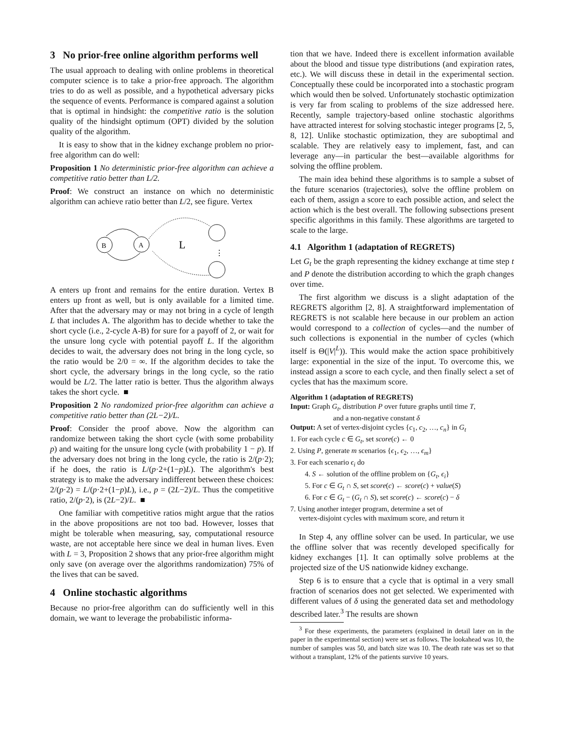3 No prior-free online algorithm performs well
The usual approach to dealing with online problems in theoretical computer science is to take a prior-free approach. The algorithm tries to do as well as possible, and a hypothetical adversary picks the sequence of events. Performance is compared against a solution that is optimal in hindsight: the competitive ratio is the solution quality of the hindsight optimum (OPT) divided by the solution quality of the algorithm.
It is easy to show that in the kidney exchange problem no prior-free algorithm can do well:
Proposition 1 No deterministic prior-free algorithm can achieve a competitive ratio better than L/2.
Proof: We construct an instance on which no deterministic algorithm can achieve ratio better than L/2, see figure. Vertex
B
A
L
⋮
A enters up front and remains for the entire duration. Vertex B enters up front as well, but is only available for a limited time. After that the adversary may or may not bring in a cycle of length L that includes A. The algorithm has to decide whether to take the short cycle (i.e., 2-cycle A-B) for sure for a payoff of 2, or wait for the unsure long cycle with potential payoff L. If the algorithm decides to wait, the adversary does not bring in the long cycle, so the ratio would be 2/0 = ∞. If the algorithm decides to take the short cycle, the adversary brings in the long cycle, so the ratio would be L/2. The latter ratio is better. Thus the algorithm always takes the short cycle. ■
Proposition 2 No randomized prior-free algorithm can achieve a competitive ratio better than (2L−2)/L.
Proof: Consider the proof above. Now the algorithm can randomize between taking the short cycle (with some probability p) and waiting for the unsure long cycle (with probability 1 − p). If the adversary does not bring in the long cycle, the ratio is 2/(p·2); if he does, the ratio is L/(p·2+(1−p)L). The algorithm's best strategy is to make the adversary indifferent between these choices: 2/(p·2) = L/(p·2+(1−p)L), i.e., p = (2L−2)/L. Thus the competitive ratio, 2/(p·2), is (2L−2)/L. ■
One familiar with competitive ratios might argue that the ratios in the above propositions are not too bad. However, losses that might be tolerable when measuring, say, computational resource waste, are not acceptable here since we deal in human lives. Even with L = 3, Proposition 2 shows that any prior-free algorithm might only save (on average over the algorithms randomization) 75% of the lives that can be saved.
4 Online stochastic algorithms
Because no prior-free algorithm can do sufficiently well in this domain, we want to leverage the probabilistic informa-
tion that we have. Indeed there is excellent information available about the blood and tissue type distributions (and expiration rates, etc.). We will discuss these in detail in the experimental section. Conceptually these could be incorporated into a stochastic program which would then be solved. Unfortunately stochastic optimization is very far from scaling to problems of the size addressed here. Recently, sample trajectory-based online stochastic algorithms have attracted interest for solving stochastic integer programs [2, 5, 8, 12]. Unlike stochastic optimization, they are suboptimal and scalable. They are relatively easy to implement, fast, and can leverage any—in particular the best—available algorithms for solving the offline problem.
The main idea behind these algorithms is to sample a subset of the future scenarios (trajectories), solve the offline problem on each of them, assign a score to each possible action, and select the action which is the best overall. The following subsections present specific algorithms in this family. These algorithms are targeted to scale to the large.
4.1 Algorithm 1 (adaptation of REGRETS)
Let G<sub>t</sub> be the graph representing the kidney exchange at time step t and P denote the distribution according to which the graph changes over time.
The first algorithm we discuss is a slight adaptation of the REGRETS algorithm [2, 8]. A straightforward implementation of REGRETS is not scalable here because in our problem an action would correspond to a collection of cycles—and the number of such collections is exponential in the number of cycles (which itself is Θ(|V|<sup>L</sup>)). This would make the action space prohibitively large: exponential in the size of the input. To overcome this, we instead assign a score to each cycle, and then finally select a set of cycles that has the maximum score.
Algorithm 1 (adaptation of REGRETS)
Input: Graph G<sub>t</sub>, distribution P over future graphs until time T,
and a non-negative constant δ
Output: A set of vertex-disjoint cycles {c<sub>1</sub>, c<sub>2</sub>, …, c<sub>n</sub>} in G<sub>t</sub>
1. For each cycle c ∈ G<sub>t</sub>, set score(c) ← 0
2. Using P, generate m scenarios {ϵ<sub>1</sub>, ϵ<sub>2</sub>, …, ϵ<sub>m</sub>}
3. For each scenario ϵ<sub>i</sub> do
4. S ← solution of the offline problem on {G<sub>t</sub>, ϵ<sub>i</sub>}
5. For c ∈ G<sub>t</sub> ∩ S, set score(c) ← score(c) + value(S)
6. For c ∈ G<sub>t</sub> − (G<sub>t</sub> ∩ S), set score(c) ← score(c) − δ
7. Using another integer program, determine a set of
vertex-disjoint cycles with maximum score, and return it
In Step 4, any offline solver can be used. In particular, we use the offline solver that was recently developed specifically for kidney exchanges [1]. It can optimally solve problems at the projected size of the US nationwide kidney exchange.
Step 6 is to ensure that a cycle that is optimal in a very small fraction of scenarios does not get selected. We experimented with different values of δ using the generated data set and methodology described later.<sup>3</sup> The results are shown
<sup>3</sup> For these experiments, the parameters (explained in detail later on in the paper in the experimental section) were set as follows. The lookahead was 10, the number of samples was 50, and batch size was 10. The death rate was set so that without a transplant, 12% of the patients survive 10 years.